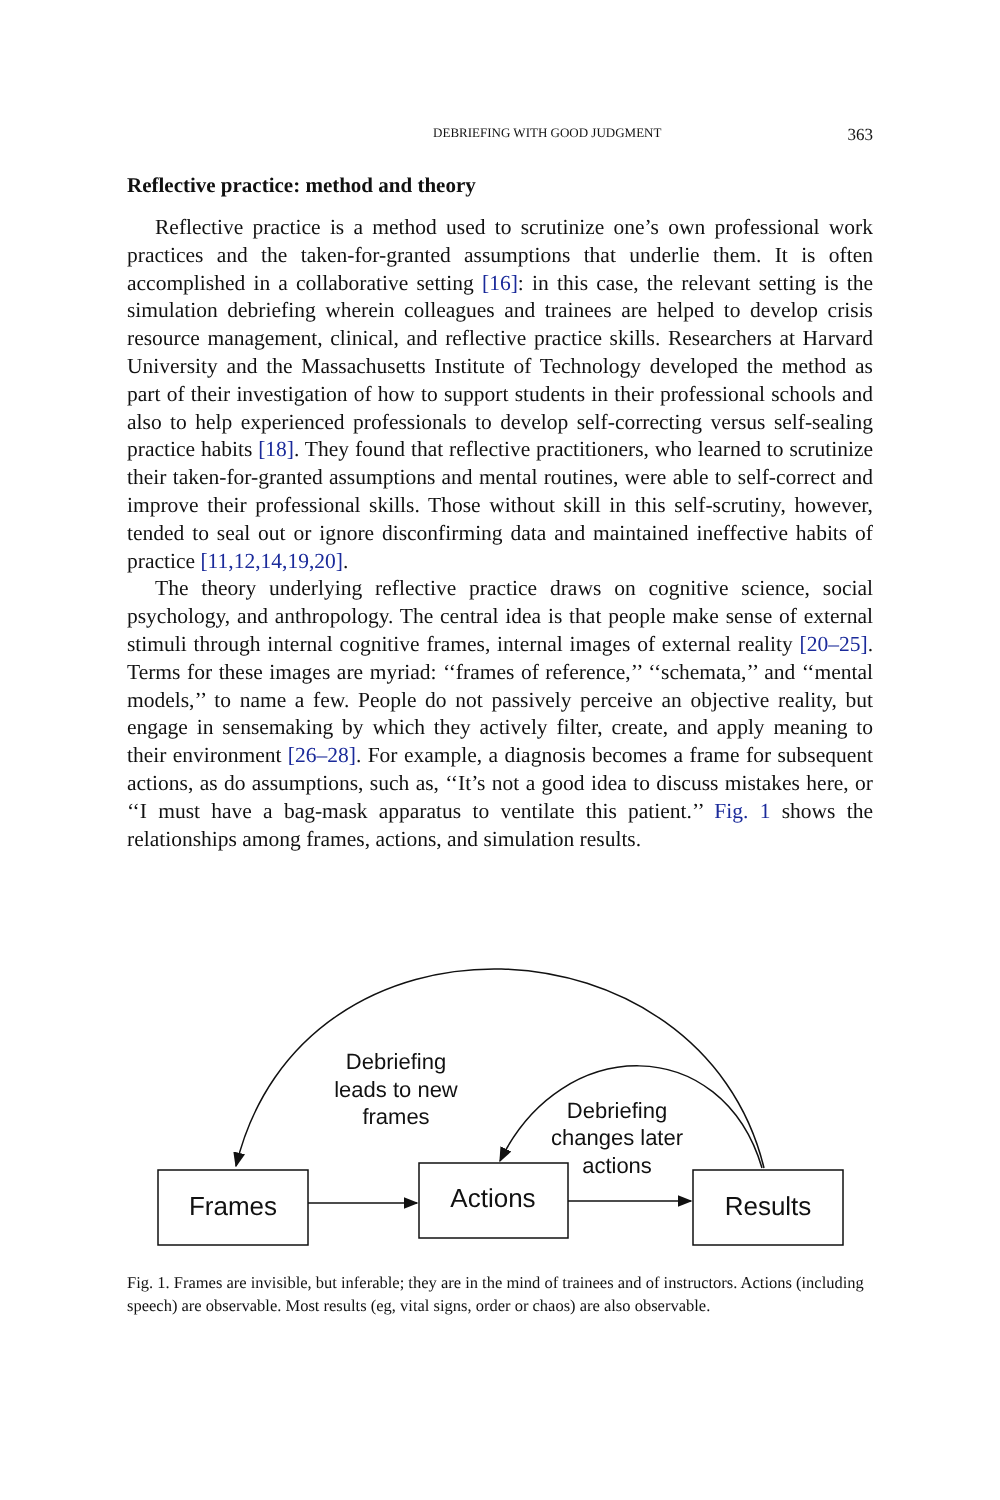DEBRIEFING WITH GOOD JUDGMENT 363
Reflective practice: method and theory
Reflective practice is a method used to scrutinize one’s own professional work practices and the taken-for-granted assumptions that underlie them. It is often accomplished in a collaborative setting [16]: in this case, the relevant setting is the simulation debriefing wherein colleagues and trainees are helped to develop crisis resource management, clinical, and reflective practice skills. Researchers at Harvard University and the Massachusetts Institute of Technology developed the method as part of their investigation of how to support students in their professional schools and also to help experienced professionals to develop self-correcting versus self-sealing practice habits [18]. They found that reflective practitioners, who learned to scrutinize their taken-for-granted assumptions and mental routines, were able to self-correct and improve their professional skills. Those without skill in this self-scrutiny, however, tended to seal out or ignore disconfirming data and maintained ineffective habits of practice [11,12,14,19,20].
The theory underlying reflective practice draws on cognitive science, social psychology, and anthropology. The central idea is that people make sense of external stimuli through internal cognitive frames, internal images of external reality [20–25]. Terms for these images are myriad: ‘‘frames of reference,’’ ‘‘schemata,’’ and ‘‘mental models,’’ to name a few. People do not passively perceive an objective reality, but engage in sensemaking by which they actively filter, create, and apply meaning to their environment [26–28]. For example, a diagnosis becomes a frame for subsequent actions, as do assumptions, such as, ‘‘It’s not a good idea to discuss mistakes here, or ‘‘I must have a bag-mask apparatus to ventilate this patient.’’ Fig. 1 shows the relationships among frames, actions, and simulation results.
Debriefing
leads to new
frames
Debriefing
changes later
actions
Frames
Actions
Results
Fig. 1. Frames are invisible, but inferable; they are in the mind of trainees and of instructors. Actions (including speech) are observable. Most results (eg, vital signs, order or chaos) are also observable.